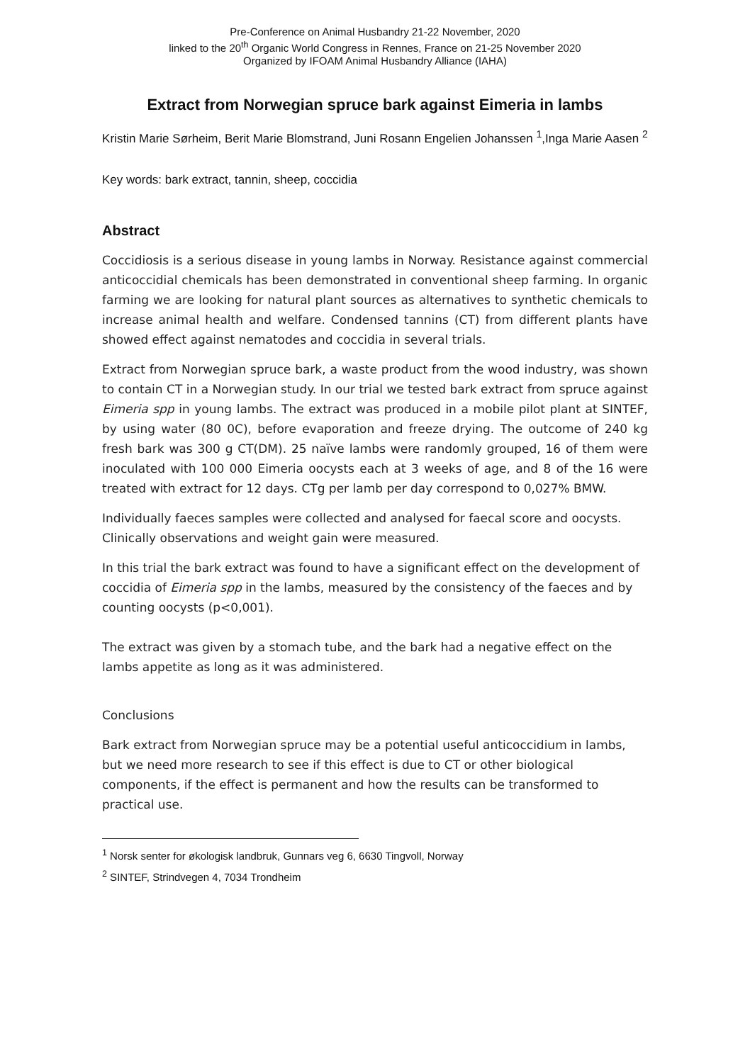Pre-Conference on Animal Husbandry 21-22 November, 2020
linked to the 20<sup>th</sup> Organic World Congress in Rennes, France on 21-25 November 2020
Organized by IFOAM Animal Husbandry Alliance (IAHA)
Extract from Norwegian spruce bark against Eimeria in lambs
Kristin Marie Sørheim, Berit Marie Blomstrand, Juni Rosann Engelien Johanssen <sup>1</sup>,Inga Marie Aasen <sup>2</sup>
Key words: bark extract, tannin, sheep, coccidia
Abstract
Coccidiosis is a serious disease in young lambs in Norway. Resistance against commercial anticoccidial chemicals has been demonstrated in conventional sheep farming. In organic farming we are looking for natural plant sources as alternatives to synthetic chemicals to increase animal health and welfare. Condensed tannins (CT) from different plants have showed effect against nematodes and coccidia in several trials.
Extract from Norwegian spruce bark, a waste product from the wood industry, was shown to contain CT in a Norwegian study. In our trial we tested bark extract from spruce against Eimeria spp in young lambs. The extract was produced in a mobile pilot plant at SINTEF, by using water (80 0C), before evaporation and freeze drying. The outcome of 240 kg fresh bark was 300 g CT(DM). 25 naïve lambs were randomly grouped, 16 of them were inoculated with 100 000 Eimeria oocysts each at 3 weeks of age, and 8 of the 16 were treated with extract for 12 days. CTg per lamb per day correspond to 0,027% BMW.
Individually faeces samples were collected and analysed for faecal score and oocysts. Clinically observations and weight gain were measured.
In this trial the bark extract was found to have a significant effect on the development of coccidia of Eimeria spp in the lambs, measured by the consistency of the faeces and by counting oocysts (p<0,001).
The extract was given by a stomach tube, and the bark had a negative effect on the lambs appetite as long as it was administered.
Conclusions
Bark extract from Norwegian spruce may be a potential useful anticoccidium in lambs, but we need more research to see if this effect is due to CT or other biological components, if the effect is permanent and how the results can be transformed to practical use.
<sup>1</sup> Norsk senter for økologisk landbruk, Gunnars veg 6, 6630 Tingvoll, Norway
<sup>2</sup> SINTEF, Strindvegen 4, 7034 Trondheim